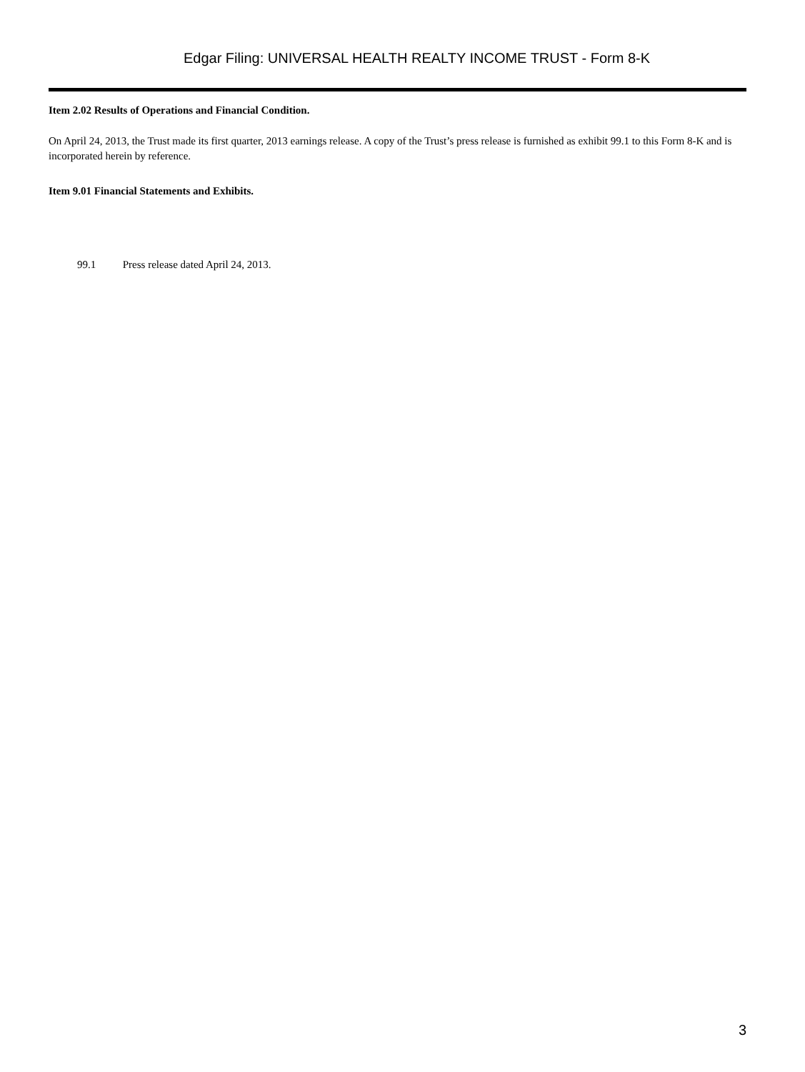Edgar Filing: UNIVERSAL HEALTH REALTY INCOME TRUST - Form 8-K
Item 2.02 Results of Operations and Financial Condition.
On April 24, 2013, the Trust made its first quarter, 2013 earnings release. A copy of the Trust’s press release is furnished as exhibit 99.1 to this Form 8-K and is incorporated herein by reference.
Item 9.01 Financial Statements and Exhibits.
99.1 Press release dated April 24, 2013.
3